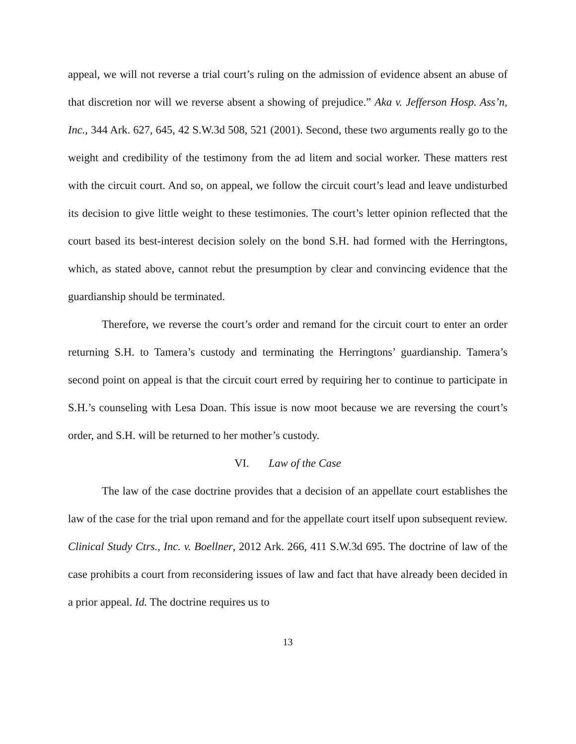appeal, we will not reverse a trial court’s ruling on the admission of evidence absent an abuse of that discretion nor will we reverse absent a showing of prejudice.” Aka v. Jefferson Hosp. Ass’n, Inc., 344 Ark. 627, 645, 42 S.W.3d 508, 521 (2001). Second, these two arguments really go to the weight and credibility of the testimony from the ad litem and social worker. These matters rest with the circuit court. And so, on appeal, we follow the circuit court’s lead and leave undisturbed its decision to give little weight to these testimonies. The court’s letter opinion reflected that the court based its best-interest decision solely on the bond S.H. had formed with the Herringtons, which, as stated above, cannot rebut the presumption by clear and convincing evidence that the guardianship should be terminated.
Therefore, we reverse the court’s order and remand for the circuit court to enter an order returning S.H. to Tamera’s custody and terminating the Herringtons’ guardianship. Tamera’s second point on appeal is that the circuit court erred by requiring her to continue to participate in S.H.’s counseling with Lesa Doan. This issue is now moot because we are reversing the court’s order, and S.H. will be returned to her mother’s custody.
VI. Law of the Case
The law of the case doctrine provides that a decision of an appellate court establishes the law of the case for the trial upon remand and for the appellate court itself upon subsequent review. Clinical Study Ctrs., Inc. v. Boellner, 2012 Ark. 266, 411 S.W.3d 695. The doctrine of law of the case prohibits a court from reconsidering issues of law and fact that have already been decided in a prior appeal. Id. The doctrine requires us to
13